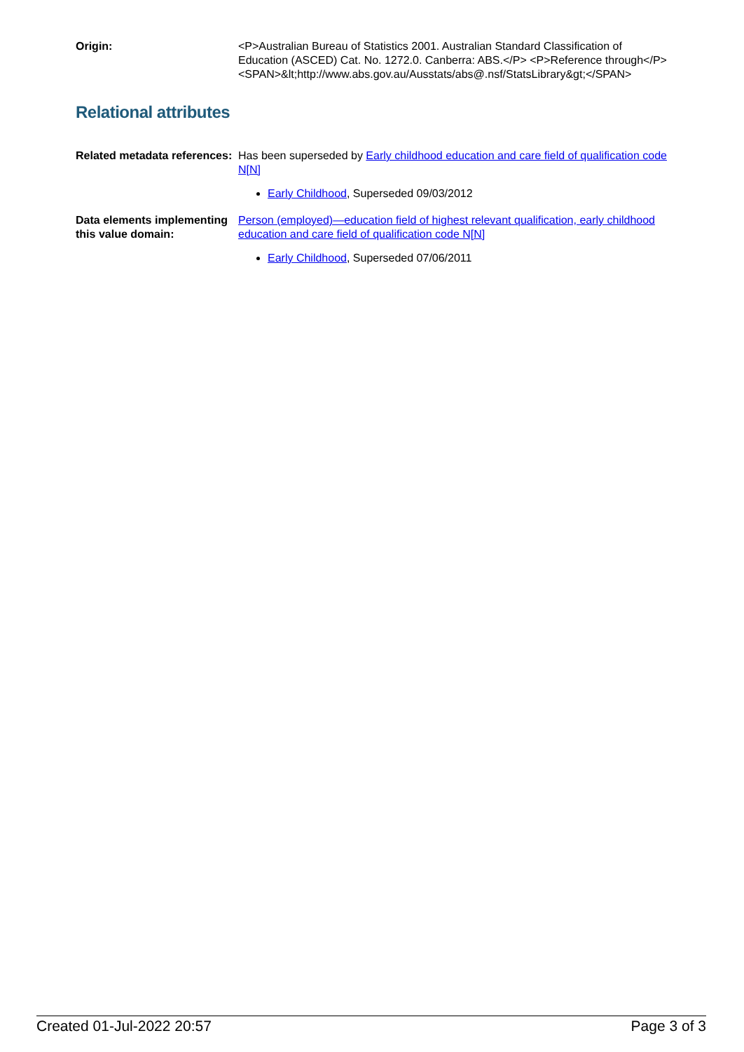Origin: <P>Australian Bureau of Statistics 2001. Australian Standard Classification of Education (ASCED) Cat. No. 1272.0. Canberra: ABS.</P> <P>Reference through</P><SPAN>&lt;http://www.abs.gov.au/Ausstats/abs@.nsf/StatsLibrary&gt;</SPAN>
Relational attributes
Related metadata references:
Has been superseded by Early childhood education and care field of qualification code N[N]
Early Childhood, Superseded 09/03/2012
Data elements implementing this value domain:
Person (employed)—education field of highest relevant qualification, early childhood education and care field of qualification code N[N]
Early Childhood, Superseded 07/06/2011
Created 01-Jul-2022 20:57 Page 3 of 3